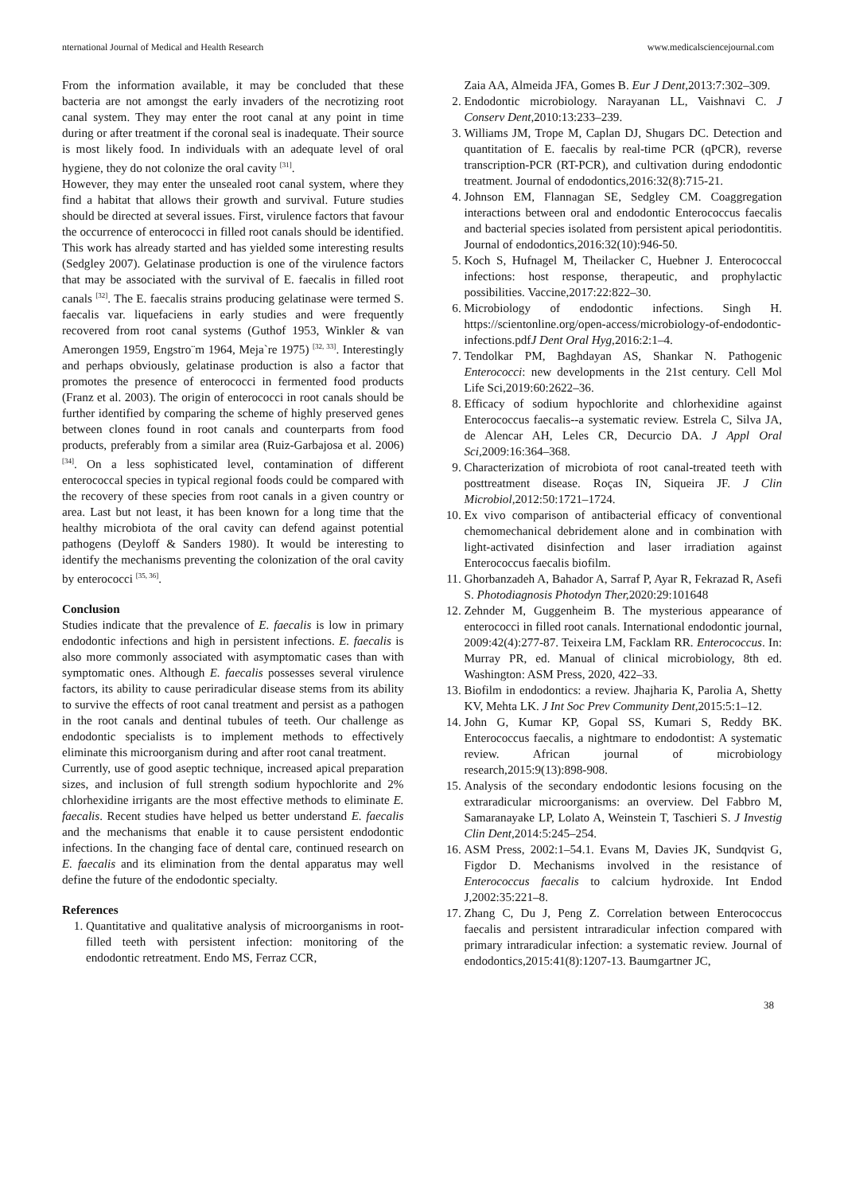nternational Journal of Medical and Health Research www.medicalsciencejournal.com
From the information available, it may be concluded that these bacteria are not amongst the early invaders of the necrotizing root canal system. They may enter the root canal at any point in time during or after treatment if the coronal seal is inadequate. Their source is most likely food. In individuals with an adequate level of oral hygiene, they do not colonize the oral cavity <sup>[31]</sup>.
However, they may enter the unsealed root canal system, where they find a habitat that allows their growth and survival. Future studies should be directed at several issues. First, virulence factors that favour the occurrence of enterococci in filled root canals should be identified. This work has already started and has yielded some interesting results (Sedgley 2007). Gelatinase production is one of the virulence factors that may be associated with the survival of E. faecalis in filled root canals <sup>[32]</sup>. The E. faecalis strains producing gelatinase were termed S. faecalis var. liquefaciens in early studies and were frequently recovered from root canal systems (Guthof 1953, Winkler & van Amerongen 1959, Engstro¨m 1964, Meja`re 1975) <sup>[32, 33]</sup>. Interestingly and perhaps obviously, gelatinase production is also a factor that promotes the presence of enterococci in fermented food products (Franz et al. 2003). The origin of enterococci in root canals should be further identified by comparing the scheme of highly preserved genes between clones found in root canals and counterparts from food products, preferably from a similar area (Ruiz-Garbajosa et al. 2006) <sup>[34]</sup>. On a less sophisticated level, contamination of different enterococcal species in typical regional foods could be compared with the recovery of these species from root canals in a given country or area. Last but not least, it has been known for a long time that the healthy microbiota of the oral cavity can defend against potential pathogens (Deyloff & Sanders 1980). It would be interesting to identify the mechanisms preventing the colonization of the oral cavity by enterococci <sup>[35, 36]</sup>.
Conclusion
Studies indicate that the prevalence of E. faecalis is low in primary endodontic infections and high in persistent infections. E. faecalis is also more commonly associated with asymptomatic cases than with symptomatic ones. Although E. faecalis possesses several virulence factors, its ability to cause periradicular disease stems from its ability to survive the effects of root canal treatment and persist as a pathogen in the root canals and dentinal tubules of teeth. Our challenge as endodontic specialists is to implement methods to effectively eliminate this microorganism during and after root canal treatment.
Currently, use of good aseptic technique, increased apical preparation sizes, and inclusion of full strength sodium hypochlorite and 2% chlorhexidine irrigants are the most effective methods to eliminate E. faecalis. Recent studies have helped us better understand E. faecalis and the mechanisms that enable it to cause persistent endodontic infections. In the changing face of dental care, continued research on E. faecalis and its elimination from the dental apparatus may well define the future of the endodontic specialty.
References
1. Quantitative and qualitative analysis of microorganisms in root-filled teeth with persistent infection: monitoring of the endodontic retreatment. Endo MS, Ferraz CCR,
Zaia AA, Almeida JFA, Gomes B. Eur J Dent, 2013:7:302–309.
2. Endodontic microbiology. Narayanan LL, Vaishnavi C. J Conserv Dent, 2010:13:233–239.
3. Williams JM, Trope M, Caplan DJ, Shugars DC. Detection and quantitation of E. faecalis by real-time PCR (qPCR), reverse transcription-PCR (RT-PCR), and cultivation during endodontic treatment. Journal of endodontics,2016:32(8):715-21.
4. Johnson EM, Flannagan SE, Sedgley CM. Coaggregation interactions between oral and endodontic Enterococcus faecalis and bacterial species isolated from persistent apical periodontitis. Journal of endodontics,2016:32(10):946-50.
5. Koch S, Hufnagel M, Theilacker C, Huebner J. Enterococcal infections: host response, therapeutic, and prophylactic possibilities. Vaccine,2017:22:822–30.
6. Microbiology of endodontic infections. Singh H. https://scientonline.org/open-access/microbiology-of-endodontic-infections.pdfJ Dent Oral Hyg, 2016:2:1–4.
7. Tendolkar PM, Baghdayan AS, Shankar N. Pathogenic Enterococci: new developments in the 21st century. Cell Mol Life Sci,2019:60:2622–36.
8. Efficacy of sodium hypochlorite and chlorhexidine against Enterococcus faecalis--a systematic review. Estrela C, Silva JA, de Alencar AH, Leles CR, Decurcio DA. J Appl Oral Sci, 2009:16:364–368.
9. Characterization of microbiota of root canal-treated teeth with posttreatment disease. Roças IN, Siqueira JF. J Clin Microbiol, 2012:50:1721–1724.
10. Ex vivo comparison of antibacterial efficacy of conventional chemomechanical debridement alone and in combination with light-activated disinfection and laser irradiation against Enterococcus faecalis biofilm.
11. Ghorbanzadeh A, Bahador A, Sarraf P, Ayar R, Fekrazad R, Asefi S. Photodiagnosis Photodyn Ther, 2020:29:101648
12. Zehnder M, Guggenheim B. The mysterious appearance of enterococci in filled root canals. International endodontic journal, 2009:42(4):277-87. Teixeira LM, Facklam RR. Enterococcus. In: Murray PR, ed. Manual of clinical microbiology, 8th ed. Washington: ASM Press, 2020, 422–33.
13. Biofilm in endodontics: a review. Jhajharia K, Parolia A, Shetty KV, Mehta LK. J Int Soc Prev Community Dent, 2015:5:1–12.
14. John G, Kumar KP, Gopal SS, Kumari S, Reddy BK. Enterococcus faecalis, a nightmare to endodontist: A systematic review. African journal of microbiology research,2015:9(13):898-908.
15. Analysis of the secondary endodontic lesions focusing on the extraradicular microorganisms: an overview. Del Fabbro M, Samaranayake LP, Lolato A, Weinstein T, Taschieri S. J Investig Clin Dent, 2014:5:245–254.
16. ASM Press, 2002:1–54.1. Evans M, Davies JK, Sundqvist G, Figdor D. Mechanisms involved in the resistance of Enterococcus faecalis to calcium hydroxide. Int Endod J,2002:35:221–8.
17. Zhang C, Du J, Peng Z. Correlation between Enterococcus faecalis and persistent intraradicular infection compared with primary intraradicular infection: a systematic review. Journal of endodontics,2015:41(8):1207-13. Baumgartner JC,
38